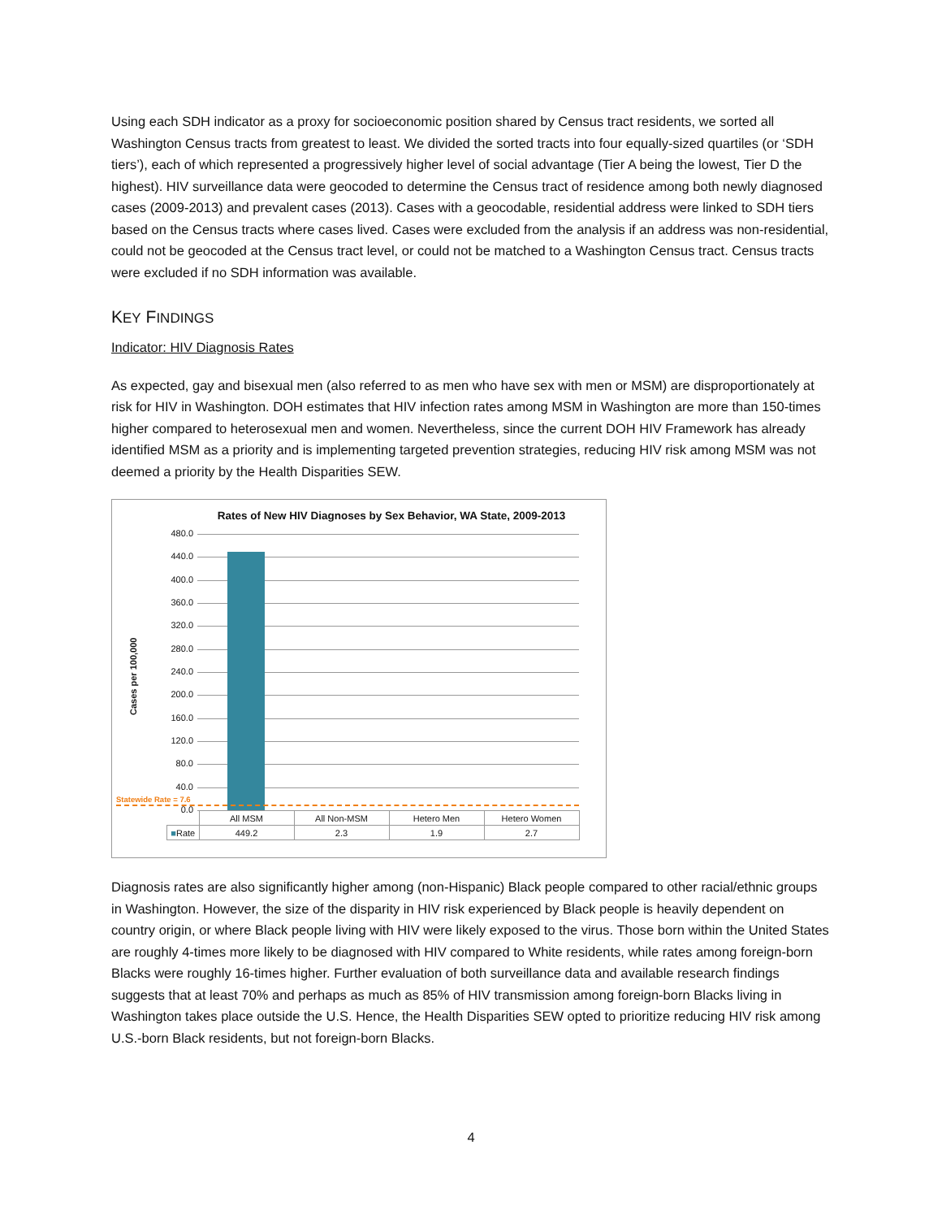Using each SDH indicator as a proxy for socioeconomic position shared by Census tract residents, we sorted all Washington Census tracts from greatest to least. We divided the sorted tracts into four equally-sized quartiles (or ‘SDH tiers’), each of which represented a progressively higher level of social advantage (Tier A being the lowest, Tier D the highest). HIV surveillance data were geocoded to determine the Census tract of residence among both newly diagnosed cases (2009-2013) and prevalent cases (2013). Cases with a geocodable, residential address were linked to SDH tiers based on the Census tracts where cases lived. Cases were excluded from the analysis if an address was non-residential, could not be geocoded at the Census tract level, or could not be matched to a Washington Census tract. Census tracts were excluded if no SDH information was available.
KEY FINDINGS
Indicator: HIV Diagnosis Rates
As expected, gay and bisexual men (also referred to as men who have sex with men or MSM) are disproportionately at risk for HIV in Washington. DOH estimates that HIV infection rates among MSM in Washington are more than 150-times higher compared to heterosexual men and women. Nevertheless, since the current DOH HIV Framework has already identified MSM as a priority and is implementing targeted prevention strategies, reducing HIV risk among MSM was not deemed a priority by the Health Disparities SEW.
Rates of New HIV Diagnoses by Sex Behavior, WA State, 2009-2013
Cases per 100,000
480.0
440.0
400.0
360.0
320.0
280.0
240.0
200.0
160.0
120.0
80.0
40.0
0.0
Statewide Rate = 7.6
| | All MSM | All Non-MSM | Hetero Men | Hetero Women |
| --- | --- | --- | --- | --- |
| ■ Rate | 449.2 | 2.3 | 1.9 | 2.7 |
Diagnosis rates are also significantly higher among (non-Hispanic) Black people compared to other racial/ethnic groups in Washington. However, the size of the disparity in HIV risk experienced by Black people is heavily dependent on country origin, or where Black people living with HIV were likely exposed to the virus. Those born within the United States are roughly 4-times more likely to be diagnosed with HIV compared to White residents, while rates among foreign-born Blacks were roughly 16-times higher. Further evaluation of both surveillance data and available research findings suggests that at least 70% and perhaps as much as 85% of HIV transmission among foreign-born Blacks living in Washington takes place outside the U.S. Hence, the Health Disparities SEW opted to prioritize reducing HIV risk among U.S.-born Black residents, but not foreign-born Blacks.
4